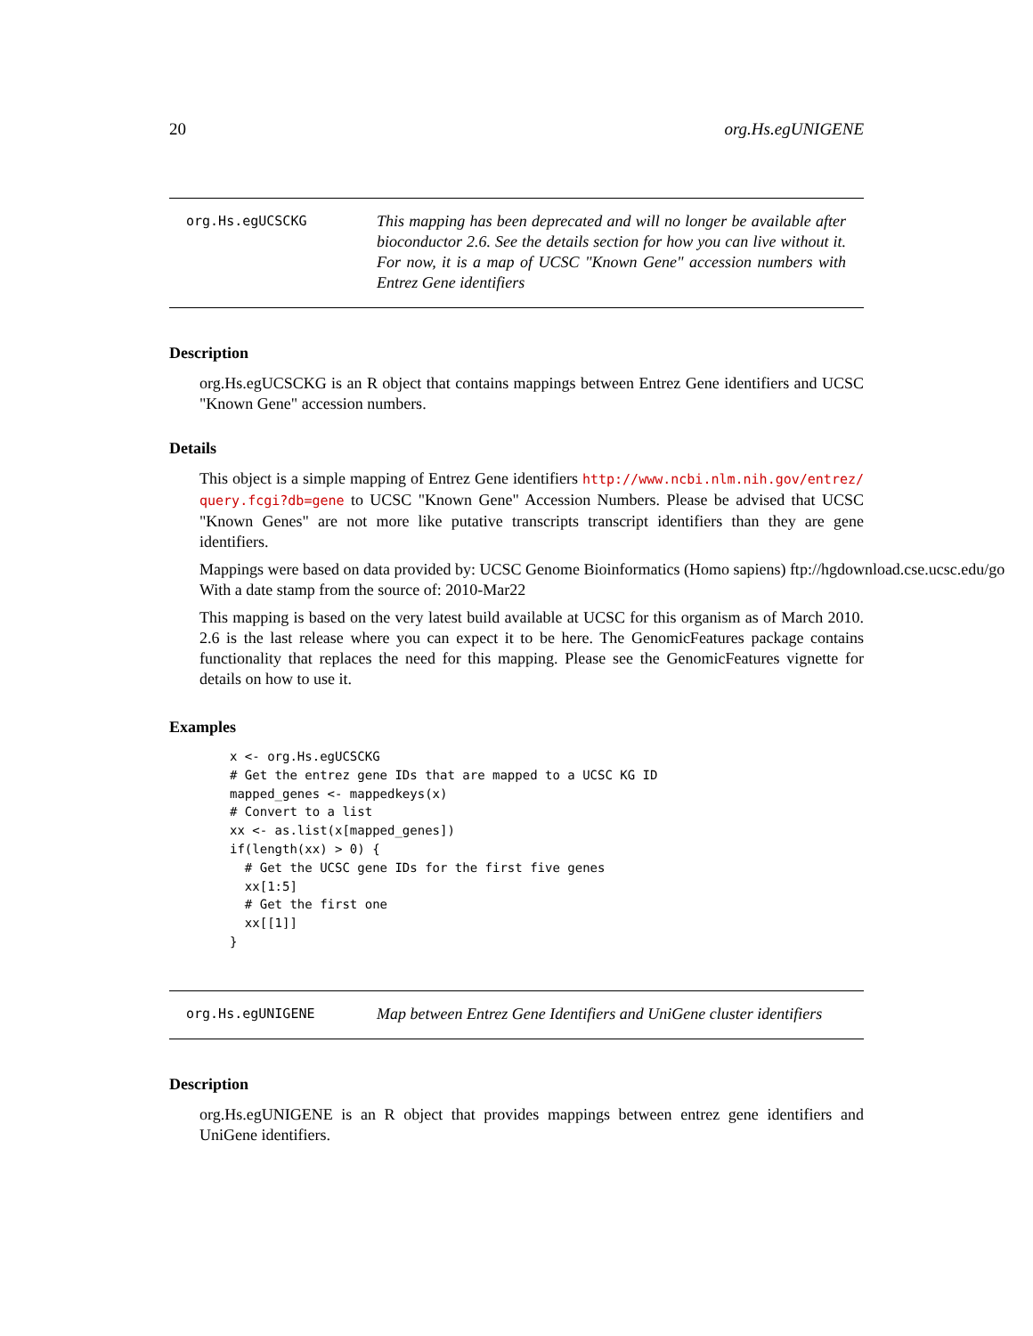20 org.Hs.egUNIGENE
org.Hs.egUCSCKG
This mapping has been deprecated and will no longer be available after bioconductor 2.6. See the details section for how you can live without it. For now, it is a map of UCSC "Known Gene" accession numbers with Entrez Gene identifiers
Description
org.Hs.egUCSCKG is an R object that contains mappings between Entrez Gene identifiers and UCSC "Known Gene" accession numbers.
Details
This object is a simple mapping of Entrez Gene identifiers http://www.ncbi.nlm.nih.gov/entrez/ query.fcgi?db=gene to UCSC "Known Gene" Accession Numbers. Please be advised that UCSC "Known Genes" are not more like putative transcripts transcript identifiers than they are gene identifiers.
Mappings were based on data provided by: UCSC Genome Bioinformatics (Homo sapiens) ftp://hgdownload.cse.ucsc.edu/go
With a date stamp from the source of: 2010-Mar22
This mapping is based on the very latest build available at UCSC for this organism as of March 2010. 2.6 is the last release where you can expect it to be here. The GenomicFeatures package contains functionality that replaces the need for this mapping. Please see the GenomicFeatures vignette for details on how to use it.
Examples
x <- org.Hs.egUCSCKG
# Get the entrez gene IDs that are mapped to a UCSC KG ID
mapped_genes <- mappedkeys(x)
# Convert to a list
xx <- as.list(x[mapped_genes])
if(length(xx) > 0) {
  # Get the UCSC gene IDs for the first five genes
  xx[1:5]
  # Get the first one
  xx[[1]]
}
org.Hs.egUNIGENE
Map between Entrez Gene Identifiers and UniGene cluster identifiers
Description
org.Hs.egUNIGENE is an R object that provides mappings between entrez gene identifiers and UniGene identifiers.